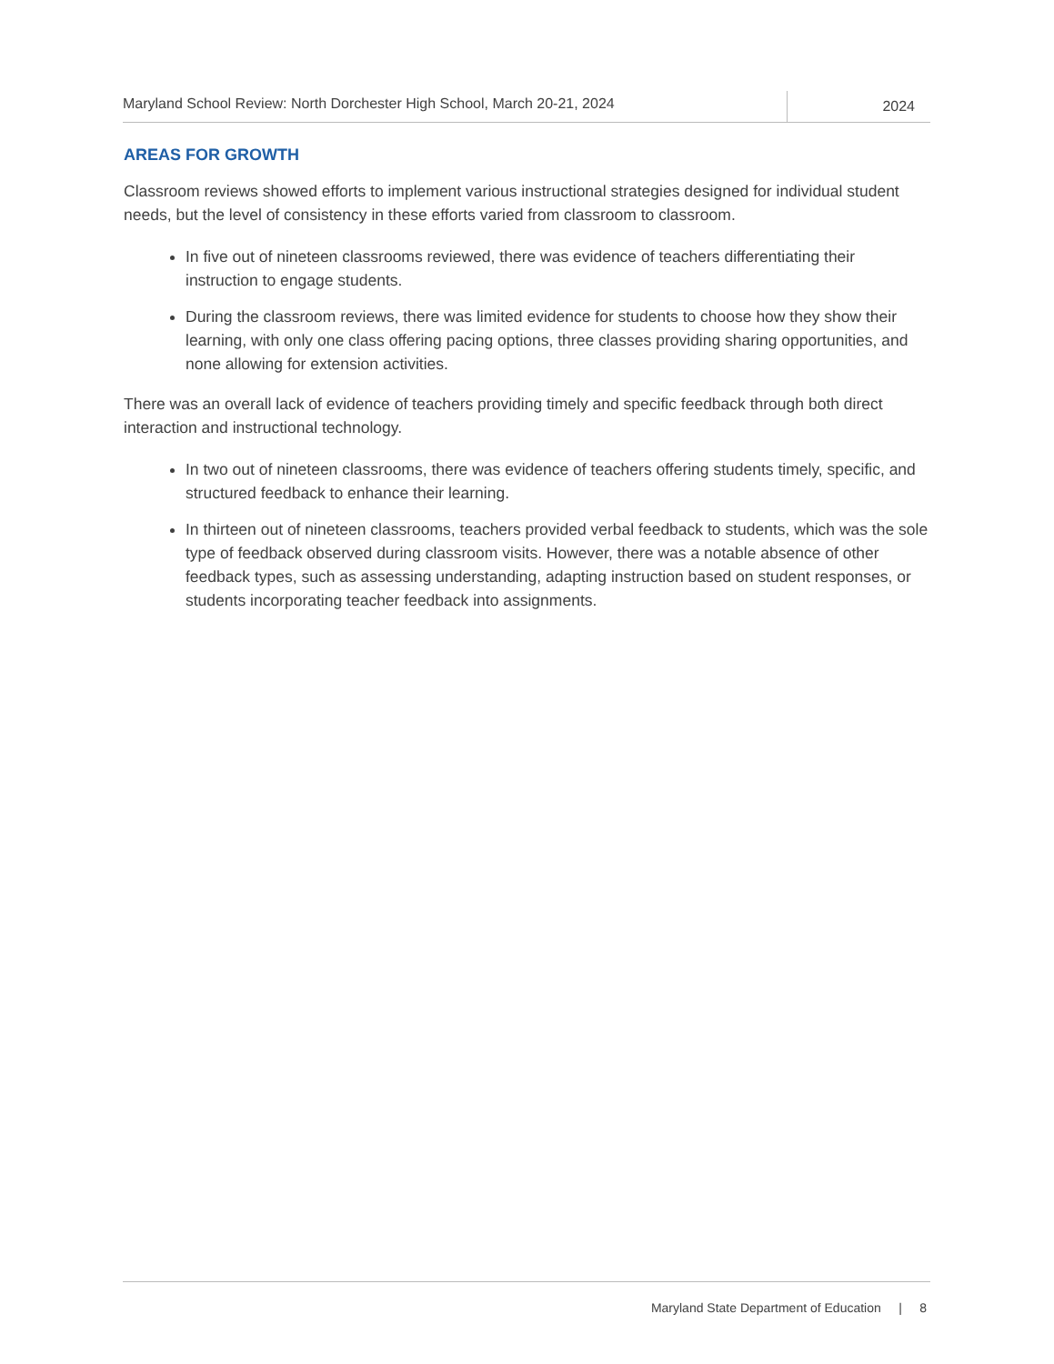Maryland School Review: North Dorchester High School, March 20-21, 2024
2024
AREAS FOR GROWTH
Classroom reviews showed efforts to implement various instructional strategies designed for individual student needs, but the level of consistency in these efforts varied from classroom to classroom.
In five out of nineteen classrooms reviewed, there was evidence of teachers differentiating their instruction to engage students.
During the classroom reviews, there was limited evidence for students to choose how they show their learning, with only one class offering pacing options, three classes providing sharing opportunities, and none allowing for extension activities.
There was an overall lack of evidence of teachers providing timely and specific feedback through both direct interaction and instructional technology.
In two out of nineteen classrooms, there was evidence of teachers offering students timely, specific, and structured feedback to enhance their learning.
In thirteen out of nineteen classrooms, teachers provided verbal feedback to students, which was the sole type of feedback observed during classroom visits. However, there was a notable absence of other feedback types, such as assessing understanding, adapting instruction based on student responses, or students incorporating teacher feedback into assignments.
Maryland State Department of Education | 8